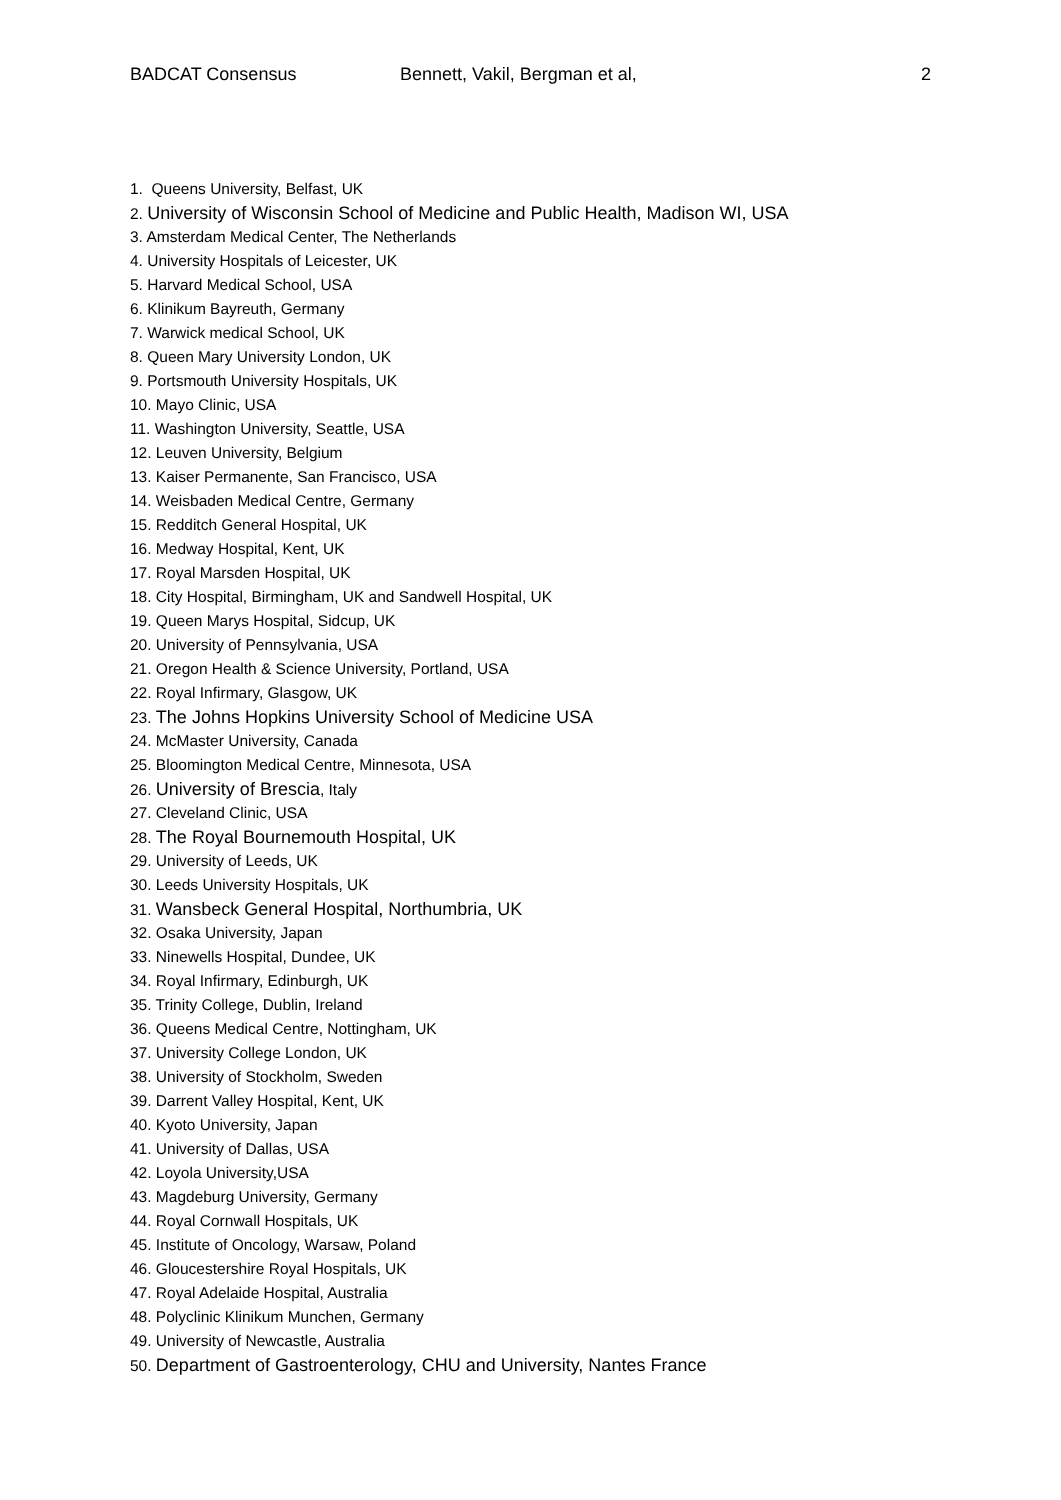BADCAT Consensus Bennett, Vakil, Bergman et al, 2
1. Queens University, Belfast, UK
2. University of Wisconsin School of Medicine and Public Health, Madison WI, USA
3. Amsterdam Medical Center, The Netherlands
4. University Hospitals of Leicester, UK
5. Harvard Medical School, USA
6. Klinikum Bayreuth, Germany
7. Warwick medical School, UK
8. Queen Mary University London, UK
9. Portsmouth University Hospitals, UK
10. Mayo Clinic, USA
11. Washington University, Seattle, USA
12. Leuven University, Belgium
13. Kaiser Permanente, San Francisco, USA
14. Weisbaden Medical Centre, Germany
15. Redditch General Hospital, UK
16. Medway Hospital, Kent, UK
17. Royal Marsden Hospital, UK
18. City Hospital, Birmingham, UK and Sandwell Hospital, UK
19. Queen Marys Hospital, Sidcup, UK
20. University of Pennsylvania, USA
21. Oregon Health & Science University, Portland, USA
22. Royal Infirmary, Glasgow, UK
23. The Johns Hopkins University School of Medicine USA
24. McMaster University, Canada
25. Bloomington Medical Centre, Minnesota, USA
26. University of Brescia, Italy
27. Cleveland Clinic, USA
28. The Royal Bournemouth Hospital, UK
29. University of Leeds, UK
30. Leeds University Hospitals, UK
31. Wansbeck General Hospital, Northumbria, UK
32. Osaka University, Japan
33. Ninewells Hospital, Dundee, UK
34. Royal Infirmary, Edinburgh, UK
35. Trinity College, Dublin, Ireland
36. Queens Medical Centre, Nottingham, UK
37. University College London, UK
38. University of Stockholm, Sweden
39. Darrent Valley Hospital, Kent, UK
40. Kyoto University, Japan
41. University of Dallas, USA
42. Loyola University,USA
43. Magdeburg University, Germany
44. Royal Cornwall Hospitals, UK
45. Institute of Oncology, Warsaw, Poland
46. Gloucestershire Royal Hospitals, UK
47. Royal Adelaide Hospital, Australia
48. Polyclinic Klinikum Munchen, Germany
49. University of Newcastle, Australia
50. Department of Gastroenterology, CHU and University, Nantes France